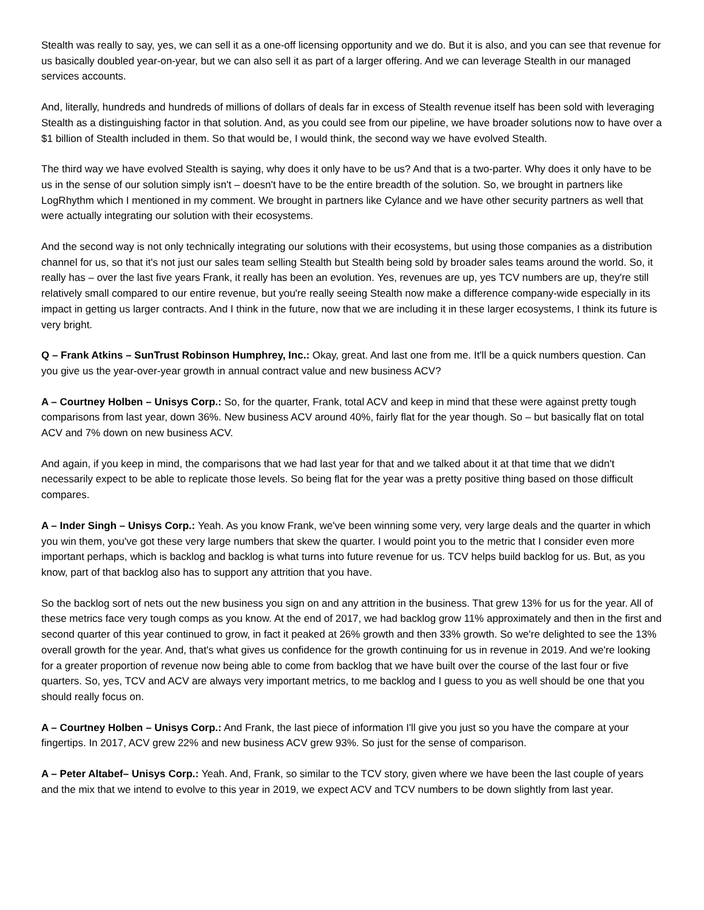Stealth was really to say, yes, we can sell it as a one-off licensing opportunity and we do. But it is also, and you can see that revenue for us basically doubled year-on-year, but we can also sell it as part of a larger offering. And we can leverage Stealth in our managed services accounts.
And, literally, hundreds and hundreds of millions of dollars of deals far in excess of Stealth revenue itself has been sold with leveraging Stealth as a distinguishing factor in that solution. And, as you could see from our pipeline, we have broader solutions now to have over a $1 billion of Stealth included in them. So that would be, I would think, the second way we have evolved Stealth.
The third way we have evolved Stealth is saying, why does it only have to be us? And that is a two-parter. Why does it only have to be us in the sense of our solution simply isn't – doesn't have to be the entire breadth of the solution. So, we brought in partners like LogRhythm which I mentioned in my comment. We brought in partners like Cylance and we have other security partners as well that were actually integrating our solution with their ecosystems.
And the second way is not only technically integrating our solutions with their ecosystems, but using those companies as a distribution channel for us, so that it's not just our sales team selling Stealth but Stealth being sold by broader sales teams around the world. So, it really has – over the last five years Frank, it really has been an evolution. Yes, revenues are up, yes TCV numbers are up, they're still relatively small compared to our entire revenue, but you're really seeing Stealth now make a difference company-wide especially in its impact in getting us larger contracts. And I think in the future, now that we are including it in these larger ecosystems, I think its future is very bright.
Q – Frank Atkins – SunTrust Robinson Humphrey, Inc.: Okay, great. And last one from me. It'll be a quick numbers question. Can you give us the year-over-year growth in annual contract value and new business ACV?
A – Courtney Holben – Unisys Corp.: So, for the quarter, Frank, total ACV and keep in mind that these were against pretty tough comparisons from last year, down 36%. New business ACV around 40%, fairly flat for the year though. So – but basically flat on total ACV and 7% down on new business ACV.
And again, if you keep in mind, the comparisons that we had last year for that and we talked about it at that time that we didn't necessarily expect to be able to replicate those levels. So being flat for the year was a pretty positive thing based on those difficult compares.
A – Inder Singh – Unisys Corp.: Yeah. As you know Frank, we've been winning some very, very large deals and the quarter in which you win them, you've got these very large numbers that skew the quarter. I would point you to the metric that I consider even more important perhaps, which is backlog and backlog is what turns into future revenue for us. TCV helps build backlog for us. But, as you know, part of that backlog also has to support any attrition that you have.
So the backlog sort of nets out the new business you sign on and any attrition in the business. That grew 13% for us for the year. All of these metrics face very tough comps as you know. At the end of 2017, we had backlog grow 11% approximately and then in the first and second quarter of this year continued to grow, in fact it peaked at 26% growth and then 33% growth. So we're delighted to see the 13% overall growth for the year. And, that's what gives us confidence for the growth continuing for us in revenue in 2019. And we're looking for a greater proportion of revenue now being able to come from backlog that we have built over the course of the last four or five quarters. So, yes, TCV and ACV are always very important metrics, to me backlog and I guess to you as well should be one that you should really focus on.
A – Courtney Holben – Unisys Corp.: And Frank, the last piece of information I'll give you just so you have the compare at your fingertips. In 2017, ACV grew 22% and new business ACV grew 93%. So just for the sense of comparison.
A – Peter Altabef– Unisys Corp.: Yeah. And, Frank, so similar to the TCV story, given where we have been the last couple of years and the mix that we intend to evolve to this year in 2019, we expect ACV and TCV numbers to be down slightly from last year.